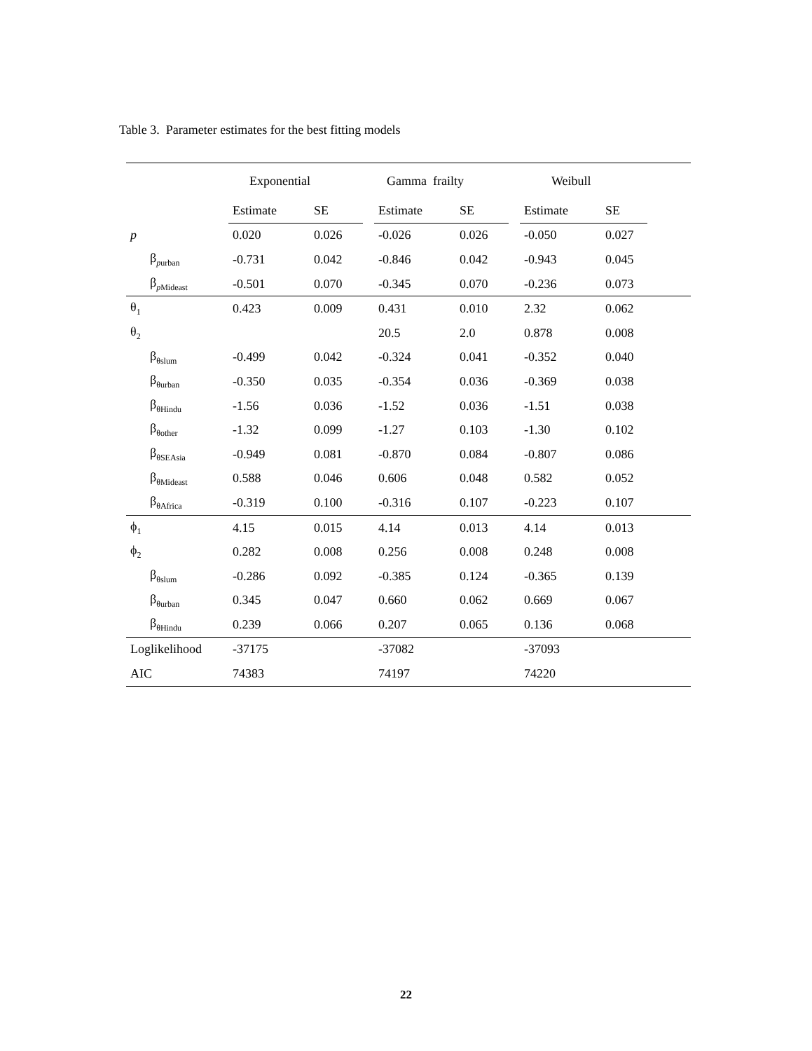Table 3. Parameter estimates for the best fitting models
| | Exponential | | | Gamma frailty | | | Weibull | | |
| --- | --- | --- | --- | --- | --- | --- | --- | --- | --- |
| | Estimate | SE | | Estimate | SE | | Estimate | SE | |
| p | 0.020 | 0.026 | | -0.026 | 0.026 | | -0.050 | 0.027 | |
| β<sub>purban</sub> | -0.731 | 0.042 | | -0.846 | 0.042 | | -0.943 | 0.045 | |
| β<sub>pMideast</sub> | -0.501 | 0.070 | | -0.345 | 0.070 | | -0.236 | 0.073 | |
| θ<sub>1</sub> | 0.423 | 0.009 | | 0.431 | 0.010 | | 2.32 | 0.062 | |
| θ<sub>2</sub> | | | | 20.5 | 2.0 | | 0.878 | 0.008 | |
| β<sub>θslum</sub> | -0.499 | 0.042 | | -0.324 | 0.041 | | -0.352 | 0.040 | |
| β<sub>θurban</sub> | -0.350 | 0.035 | | -0.354 | 0.036 | | -0.369 | 0.038 | |
| β<sub>θHindu</sub> | -1.56 | 0.036 | | -1.52 | 0.036 | | -1.51 | 0.038 | |
| β<sub>θother</sub> | -1.32 | 0.099 | | -1.27 | 0.103 | | -1.30 | 0.102 | |
| β<sub>θSEAsia</sub> | -0.949 | 0.081 | | -0.870 | 0.084 | | -0.807 | 0.086 | |
| β<sub>θMideast</sub> | 0.588 | 0.046 | | 0.606 | 0.048 | | 0.582 | 0.052 | |
| β<sub>θAfrica</sub> | -0.319 | 0.100 | | -0.316 | 0.107 | | -0.223 | 0.107 | |
| ϕ<sub>1</sub> | 4.15 | 0.015 | | 4.14 | 0.013 | | 4.14 | 0.013 | |
| ϕ<sub>2</sub> | 0.282 | 0.008 | | 0.256 | 0.008 | | 0.248 | 0.008 | |
| β<sub>θslum</sub> | -0.286 | 0.092 | | -0.385 | 0.124 | | -0.365 | 0.139 | |
| β<sub>θurban</sub> | 0.345 | 0.047 | | 0.660 | 0.062 | | 0.669 | 0.067 | |
| β<sub>θHindu</sub> | 0.239 | 0.066 | | 0.207 | 0.065 | | 0.136 | 0.068 | |
| Loglikelihood | -37175 | | | -37082 | | | -37093 | | |
| AIC | 74383 | | | 74197 | | | 74220 | | |
22